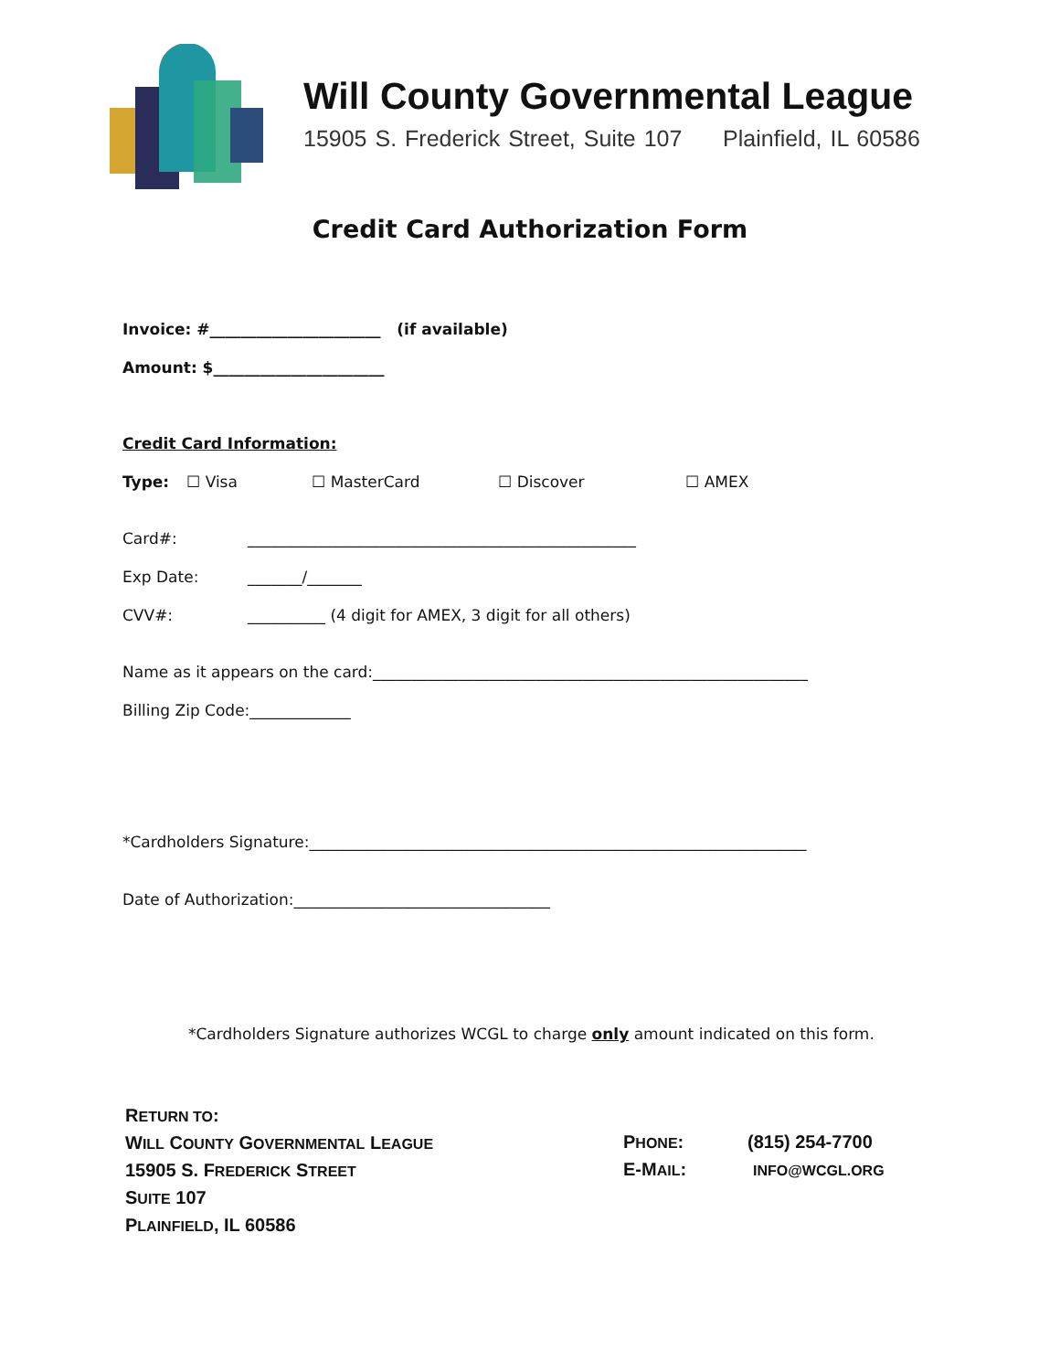Will County Governmental League
15905 S. Frederick Street, Suite 107 Plainfield, IL 60586
Credit Card Authorization Form
Invoice: #______________________ (if available)
Amount: $______________________
Credit Card Information:
Type: ☐ Visa ☐ MasterCard ☐ Discover ☐ AMEX
Card#: __________________________________________________
Exp Date: _______/_______
CVV#: __________ (4 digit for AMEX, 3 digit for all others)
Name as it appears on the card:________________________________________________________
Billing Zip Code:_____________
*Cardholders Signature:________________________________________________________________
Date of Authorization:_________________________________
*Cardholders Signature authorizes WCGL to charge only amount indicated on this form.
RETURN TO:
WILL COUNTY GOVERNMENTAL LEAGUE
15905 S. FREDERICK STREET
SUITE 107
PLAINFIELD, IL 60586
PHONE: (815) 254-7700
E-MAIL: INFO@WCGL.ORG